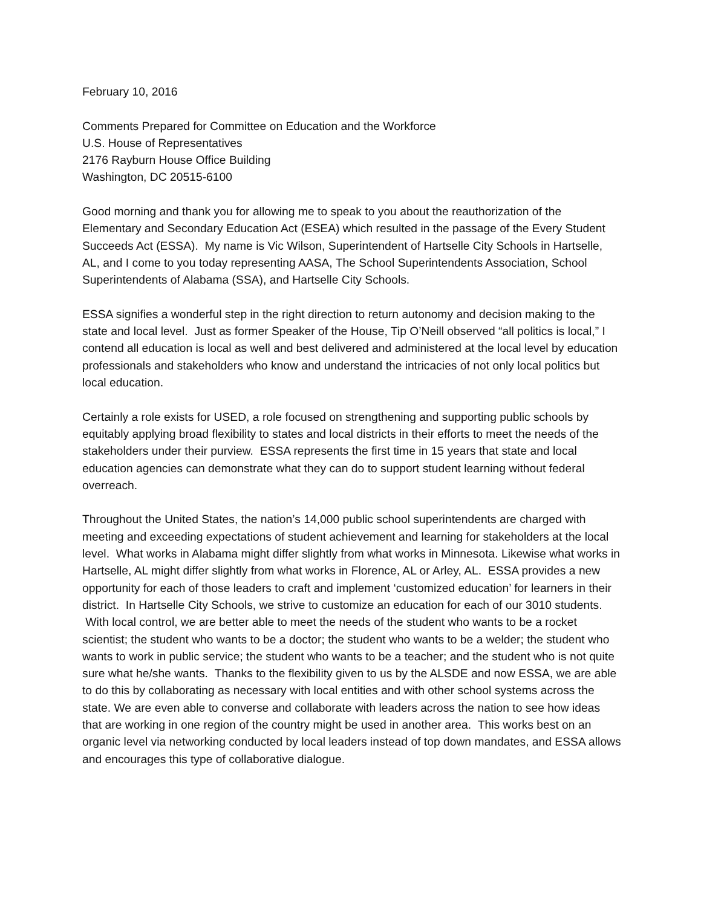February 10, 2016
Comments Prepared for Committee on Education and the Workforce
U.S. House of Representatives
2176 Rayburn House Office Building
Washington, DC 20515-6100
Good morning and thank you for allowing me to speak to you about the reauthorization of the Elementary and Secondary Education Act (ESEA) which resulted in the passage of the Every Student Succeeds Act (ESSA). My name is Vic Wilson, Superintendent of Hartselle City Schools in Hartselle, AL, and I come to you today representing AASA, The School Superintendents Association, School Superintendents of Alabama (SSA), and Hartselle City Schools.
ESSA signifies a wonderful step in the right direction to return autonomy and decision making to the state and local level. Just as former Speaker of the House, Tip O’Neill observed “all politics is local,” I contend all education is local as well and best delivered and administered at the local level by education professionals and stakeholders who know and understand the intricacies of not only local politics but local education.
Certainly a role exists for USED, a role focused on strengthening and supporting public schools by equitably applying broad flexibility to states and local districts in their efforts to meet the needs of the stakeholders under their purview. ESSA represents the first time in 15 years that state and local education agencies can demonstrate what they can do to support student learning without federal overreach.
Throughout the United States, the nation’s 14,000 public school superintendents are charged with meeting and exceeding expectations of student achievement and learning for stakeholders at the local level. What works in Alabama might differ slightly from what works in Minnesota. Likewise what works in Hartselle, AL might differ slightly from what works in Florence, AL or Arley, AL. ESSA provides a new opportunity for each of those leaders to craft and implement ‘customized education’ for learners in their district. In Hartselle City Schools, we strive to customize an education for each of our 3010 students. With local control, we are better able to meet the needs of the student who wants to be a rocket scientist; the student who wants to be a doctor; the student who wants to be a welder; the student who wants to work in public service; the student who wants to be a teacher; and the student who is not quite sure what he/she wants. Thanks to the flexibility given to us by the ALSDE and now ESSA, we are able to do this by collaborating as necessary with local entities and with other school systems across the state. We are even able to converse and collaborate with leaders across the nation to see how ideas that are working in one region of the country might be used in another area. This works best on an organic level via networking conducted by local leaders instead of top down mandates, and ESSA allows and encourages this type of collaborative dialogue.